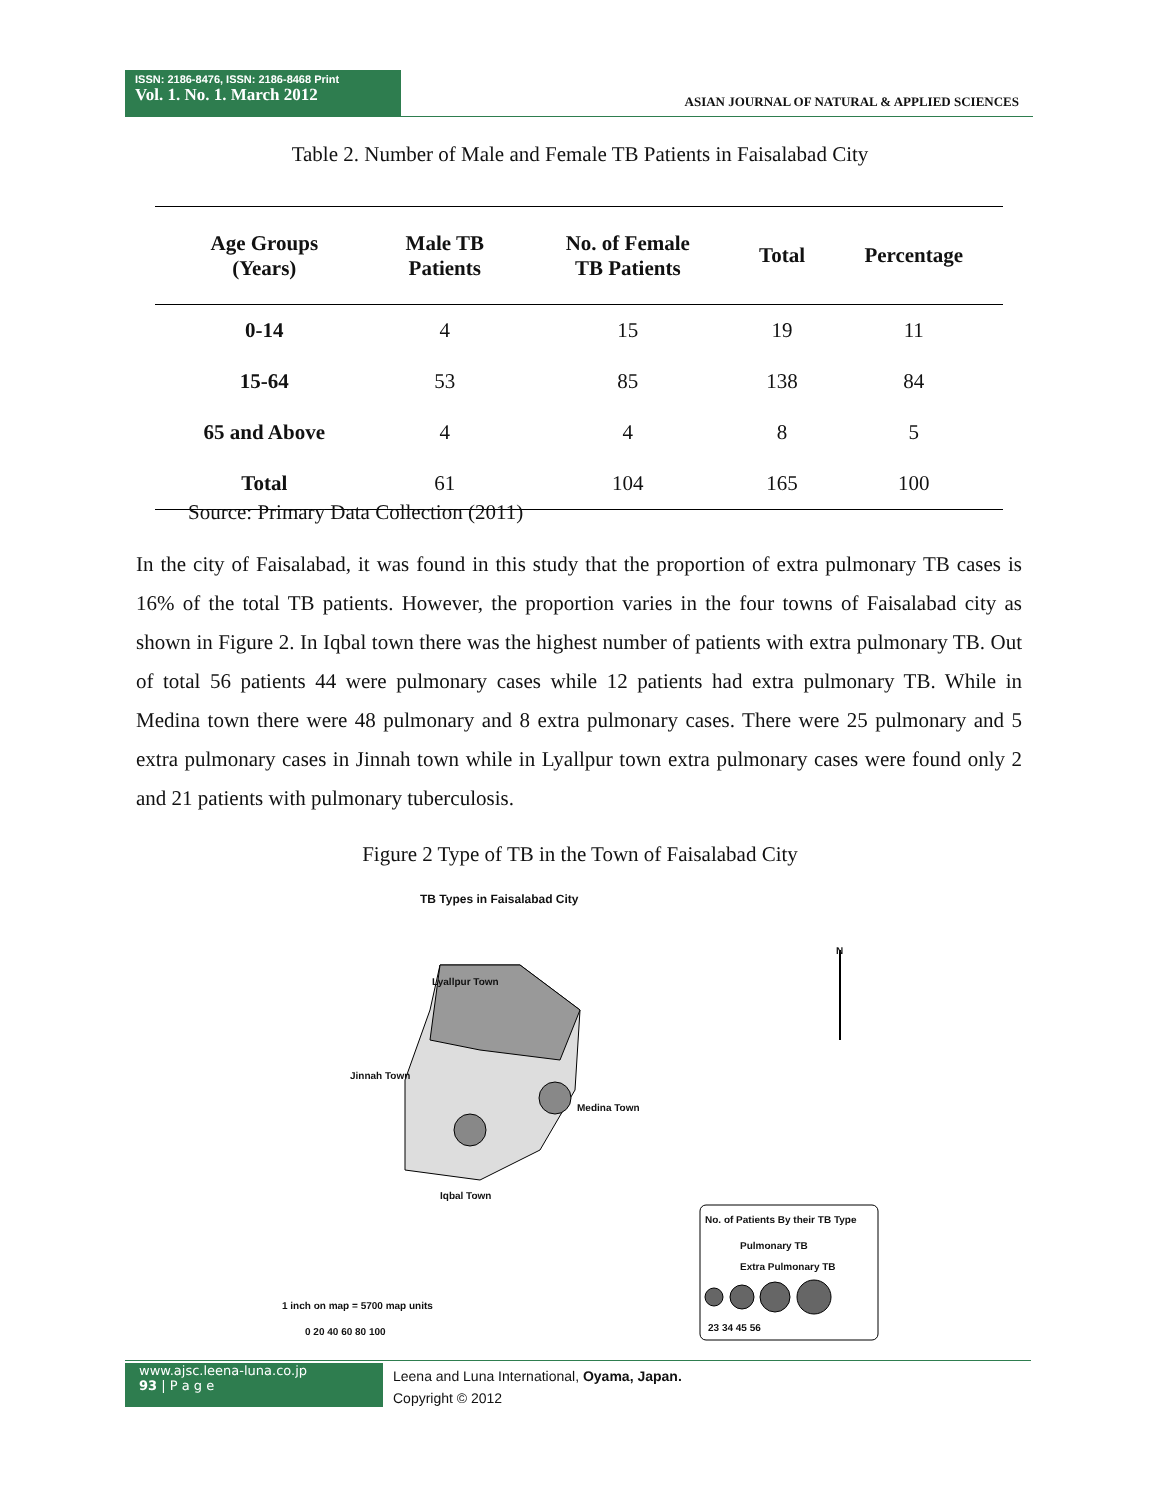ISSN: 2186-8476, ISSN: 2186-8468 Print
Vol. 1. No. 1. March 2012
ASIAN JOURNAL OF NATURAL & APPLIED SCIENCES
Table 2. Number of Male and Female TB Patients in Faisalabad City
| Age Groups (Years) | Male TB Patients | No. of Female TB Patients | Total | Percentage |
| --- | --- | --- | --- | --- |
| 0-14 | 4 | 15 | 19 | 11 |
| 15-64 | 53 | 85 | 138 | 84 |
| 65 and Above | 4 | 4 | 8 | 5 |
| Total | 61 | 104 | 165 | 100 |
Source: Primary Data Collection (2011)
In the city of Faisalabad, it was found in this study that the proportion of extra pulmonary TB cases is 16% of the total TB patients. However, the proportion varies in the four towns of Faisalabad city as shown in Figure 2. In Iqbal town there was the highest number of patients with extra pulmonary TB. Out of total 56 patients 44 were pulmonary cases while 12 patients had extra pulmonary TB. While in Medina town there were 48 pulmonary and 8 extra pulmonary cases. There were 25 pulmonary and 5 extra pulmonary cases in Jinnah town while in Lyallpur town extra pulmonary cases were found only 2 and 21 patients with pulmonary tuberculosis.
Figure 2 Type of TB in the Town of Faisalabad City
TB Types in Faisalabad City
N
Lyallpur Town
Jinnah Town
Medina Town
Iqbal Town
No. of Patients By their TB Type
Pulmonary TB
Extra Pulmonary TB
23 34 45 56
1 inch on map = 5700 map units
0 20 40 60 80 100
www.ajsc.leena-luna.co.jp
93 | P a g e
Leena and Luna International, Oyama, Japan.
Copyright © 2012